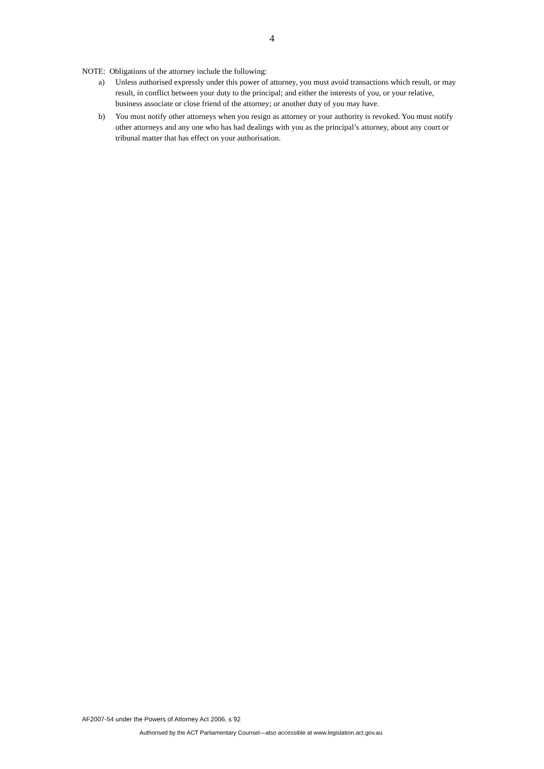4
NOTE: Obligations of the attorney include the following:
a) Unless authorised expressly under this power of attorney, you must avoid transactions which result, or may result, in conflict between your duty to the principal; and either the interests of you, or your relative, business associate or close friend of the attorney; or another duty of you may have.
b) You must notify other attorneys when you resign as attorney or your authority is revoked. You must notify other attorneys and any one who has had dealings with you as the principal’s attorney, about any court or tribunal matter that has effect on your authorisation.
AF2007-54 under the Powers of Attorney Act 2006, s 92
Authorised by the ACT Parliamentary Counsel—also accessible at www.legislation.act.gov.au